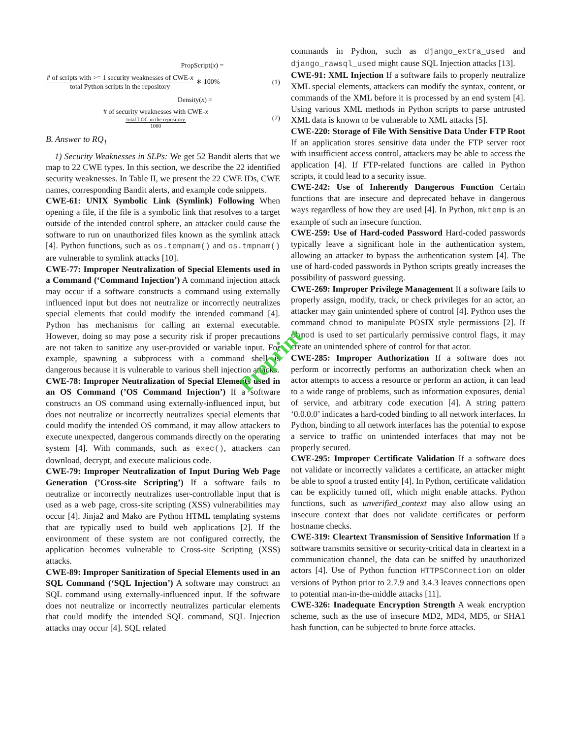PropScript(x) =
# of scripts with >= 1 security weaknesses of CWE-x total Python scripts in the repository ∗ 100% (1)
Density(x) =
# of security weaknesses with CWE-x total LOC in the repository 1000 (2)
B. Answer to RQ<sub>1</sub>
1) Security Weaknesses in SLPs: We get 52 Bandit alerts that we map to 22 CWE types. In this section, we describe the 22 identified security weaknesses. In Table II, we present the 22 CWE IDs, CWE names, corresponding Bandit alerts, and example code snippets.
CWE-61: UNIX Symbolic Link (Symlink) Following When opening a file, if the file is a symbolic link that resolves to a target outside of the intended control sphere, an attacker could cause the software to run on unauthorized files known as the symlink attack [4]. Python functions, such as os.tempnam() and os.tmpnam() are vulnerable to symlink attacks [10].
CWE-77: Improper Neutralization of Special Elements used in a Command (‘Command Injection’) A command injection attack may occur if a software constructs a command using externally influenced input but does not neutralize or incorrectly neutralizes special elements that could modify the intended command [4]. Python has mechanisms for calling an external executable. However, doing so may pose a security risk if proper precautions are not taken to sanitize any user-provided or variable input. For example, spawning a subprocess with a command shell is dangerous because it is vulnerable to various shell injection attacks.
CWE-78: Improper Neutralization of Special Elements used in an OS Command (’OS Command Injection’) If a software constructs an OS command using externally-influenced input, but does not neutralize or incorrectly neutralizes special elements that could modify the intended OS command, it may allow attackers to execute unexpected, dangerous commands directly on the operating system [4]. With commands, such as exec(), attackers can download, decrypt, and execute malicious code.
CWE-79: Improper Neutralization of Input During Web Page Generation (’Cross-site Scripting’) If a software fails to neutralize or incorrectly neutralizes user-controllable input that is used as a web page, cross-site scripting (XSS) vulnerabilities may occur [4]. Jinja2 and Mako are Python HTML templating systems that are typically used to build web applications [2]. If the environment of these system are not configured correctly, the application becomes vulnerable to Cross-site Scripting (XSS) attacks.
CWE-89: Improper Sanitization of Special Elements used in an SQL Command (‘SQL Injection’) A software may construct an SQL command using externally-influenced input. If the software does not neutralize or incorrectly neutralizes particular elements that could modify the intended SQL command, SQL Injection attacks may occur [4]. SQL related
commands in Python, such as django_extra_used and django_rawsql_used might cause SQL Injection attacks [13].
CWE-91: XML Injection If a software fails to properly neutralize XML special elements, attackers can modify the syntax, content, or commands of the XML before it is processed by an end system [4]. Using various XML methods in Python scripts to parse untrusted XML data is known to be vulnerable to XML attacks [5].
CWE-220: Storage of File With Sensitive Data Under FTP Root If an application stores sensitive data under the FTP server root with insufficient access control, attackers may be able to access the application [4]. If FTP-related functions are called in Python scripts, it could lead to a security issue.
CWE-242: Use of Inherently Dangerous Function Certain functions that are insecure and deprecated behave in dangerous ways regardless of how they are used [4]. In Python, mktemp is an example of such an insecure function.
CWE-259: Use of Hard-coded Password Hard-coded passwords typically leave a significant hole in the authentication system, allowing an attacker to bypass the authentication system [4]. The use of hard-coded passwords in Python scripts greatly increases the possibility of password guessing.
CWE-269: Improper Privilege Management If a software fails to properly assign, modify, track, or check privileges for an actor, an attacker may gain unintended sphere of control [4]. Python uses the command chmod to manipulate POSIX style permissions [2]. If chmod is used to set particularly permissive control flags, it may create an unintended sphere of control for that actor.
CWE-285: Improper Authorization If a software does not perform or incorrectly performs an authorization check when an actor attempts to access a resource or perform an action, it can lead to a wide range of problems, such as information exposures, denial of service, and arbitrary code execution [4]. A string pattern ‘0.0.0.0’ indicates a hard-coded binding to all network interfaces. In Python, binding to all network interfaces has the potential to expose a service to traffic on unintended interfaces that may not be properly secured.
CWE-295: Improper Certificate Validation If a software does not validate or incorrectly validates a certificate, an attacker might be able to spoof a trusted entity [4]. In Python, certificate validation can be explicitly turned off, which might enable attacks. Python functions, such as unverified_context may also allow using an insecure context that does not validate certificates or perform hostname checks.
CWE-319: Cleartext Transmission of Sensitive Information If a software transmits sensitive or security-critical data in cleartext in a communication channel, the data can be sniffed by unauthorized actors [4]. Use of Python function HTTPSConnection on older versions of Python prior to 2.7.9 and 3.4.3 leaves connections open to potential man-in-the-middle attacks [11].
CWE-326: Inadequate Encryption Strength A weak encryption scheme, such as the use of insecure MD2, MD4, MD5, or SHA1 hash function, can be subjected to brute force attacks.
Preprint